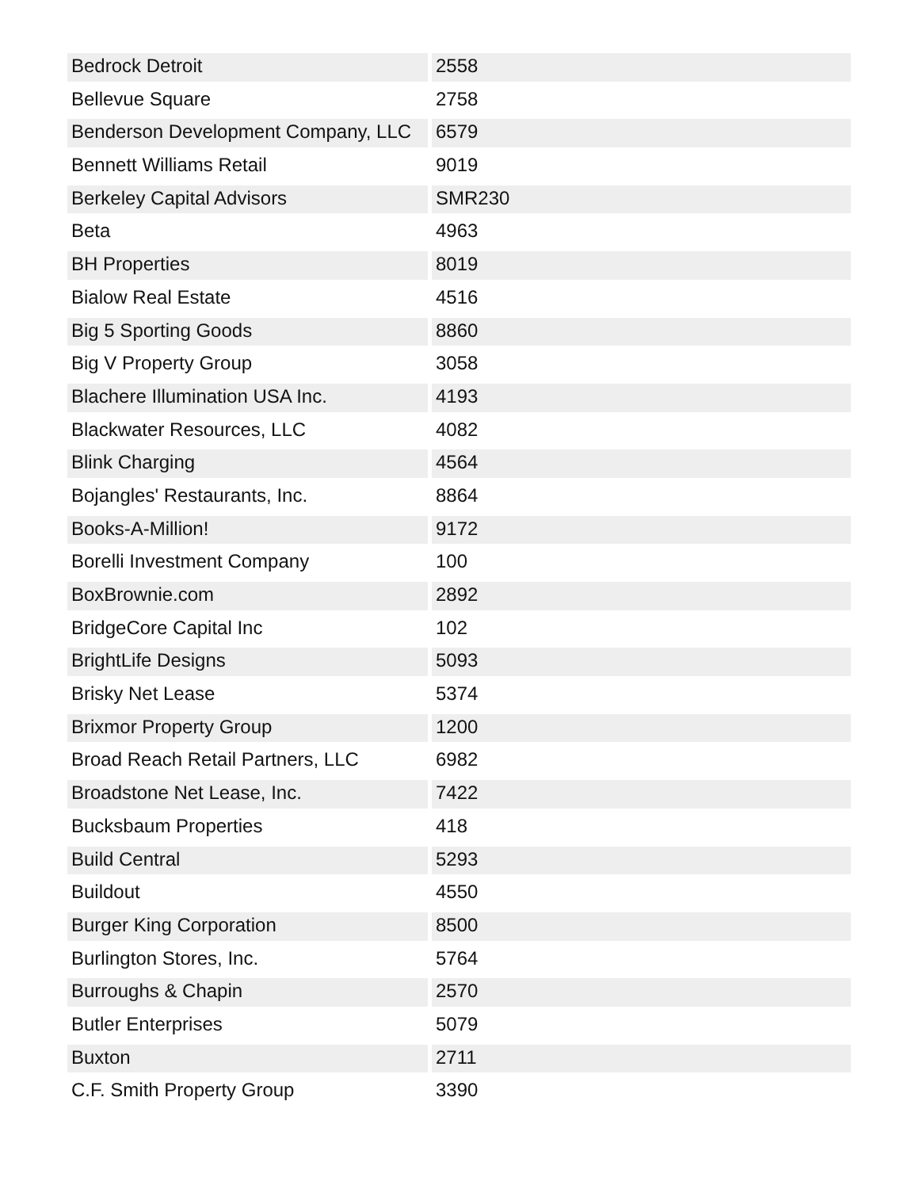| Bedrock Detroit | 2558 |
| Bellevue Square | 2758 |
| Benderson Development Company, LLC | 6579 |
| Bennett Williams Retail | 9019 |
| Berkeley Capital Advisors | SMR230 |
| Beta | 4963 |
| BH Properties | 8019 |
| Bialow Real Estate | 4516 |
| Big 5 Sporting Goods | 8860 |
| Big V Property Group | 3058 |
| Blachere Illumination USA Inc. | 4193 |
| Blackwater Resources, LLC | 4082 |
| Blink Charging | 4564 |
| Bojangles' Restaurants, Inc. | 8864 |
| Books-A-Million! | 9172 |
| Borelli Investment Company | 100 |
| BoxBrownie.com | 2892 |
| BridgeCore Capital Inc | 102 |
| BrightLife Designs | 5093 |
| Brisky Net Lease | 5374 |
| Brixmor Property Group | 1200 |
| Broad Reach Retail Partners, LLC | 6982 |
| Broadstone Net Lease, Inc. | 7422 |
| Bucksbaum Properties | 418 |
| Build Central | 5293 |
| Buildout | 4550 |
| Burger King Corporation | 8500 |
| Burlington Stores, Inc. | 5764 |
| Burroughs & Chapin | 2570 |
| Butler Enterprises | 5079 |
| Buxton | 2711 |
| C.F. Smith Property Group | 3390 |